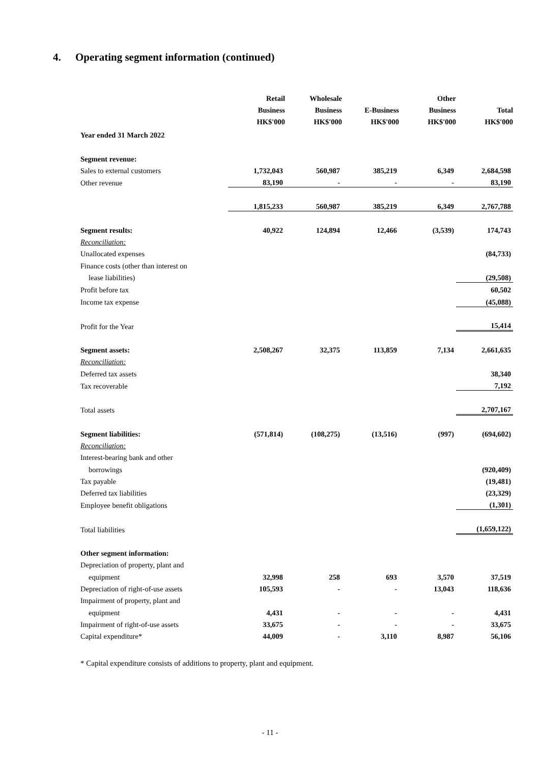4. Operating segment information (continued)
| | Retail Business HK$'000 | Wholesale Business HK$'000 | E-Business HK$'000 | Other Business HK$'000 | Total HK$'000 |
| --- | --- | --- | --- | --- | --- |
| Year ended 31 March 2022 | | | | | |
| Segment revenue: | | | | | |
| Sales to external customers | 1,732,043 | 560,987 | 385,219 | 6,349 | 2,684,598 |
| Other revenue | 83,190 | - | - | - | 83,190 |
| | 1,815,233 | 560,987 | 385,219 | 6,349 | 2,767,788 |
| Segment results: | 40,922 | 124,894 | 12,466 | (3,539) | 174,743 |
| Reconciliation: | | | | | |
| Unallocated expenses | | | | | (84,733) |
| Finance costs (other than interest on | | | | | |
| lease liabilities) | | | | | (29,508) |
| Profit before tax | | | | | 60,502 |
| Income tax expense | | | | | (45,088) |
| Profit for the Year | | | | | 15,414 |
| Segment assets: | 2,508,267 | 32,375 | 113,859 | 7,134 | 2,661,635 |
| Reconciliation: | | | | | |
| Deferred tax assets | | | | | 38,340 |
| Tax recoverable | | | | | 7,192 |
| Total assets | | | | | 2,707,167 |
| Segment liabilities: | (571,814) | (108,275) | (13,516) | (997) | (694,602) |
| Reconciliation: | | | | | |
| Interest-bearing bank and other | | | | | |
| borrowings | | | | | (920,409) |
| Tax payable | | | | | (19,481) |
| Deferred tax liabilities | | | | | (23,329) |
| Employee benefit obligations | | | | | (1,301) |
| Total liabilities | | | | | (1,659,122) |
| Other segment information: | | | | | |
| Depreciation of property, plant and | | | | | |
| equipment | 32,998 | 258 | 693 | 3,570 | 37,519 |
| Depreciation of right-of-use assets | 105,593 | - | - | 13,043 | 118,636 |
| Impairment of property, plant and | | | | | |
| equipment | 4,431 | - | - | - | 4,431 |
| Impairment of right-of-use assets | 33,675 | - | - | - | 33,675 |
| Capital expenditure* | 44,009 | - | 3,110 | 8,987 | 56,106 |
* Capital expenditure consists of additions to property, plant and equipment.
- 11 -